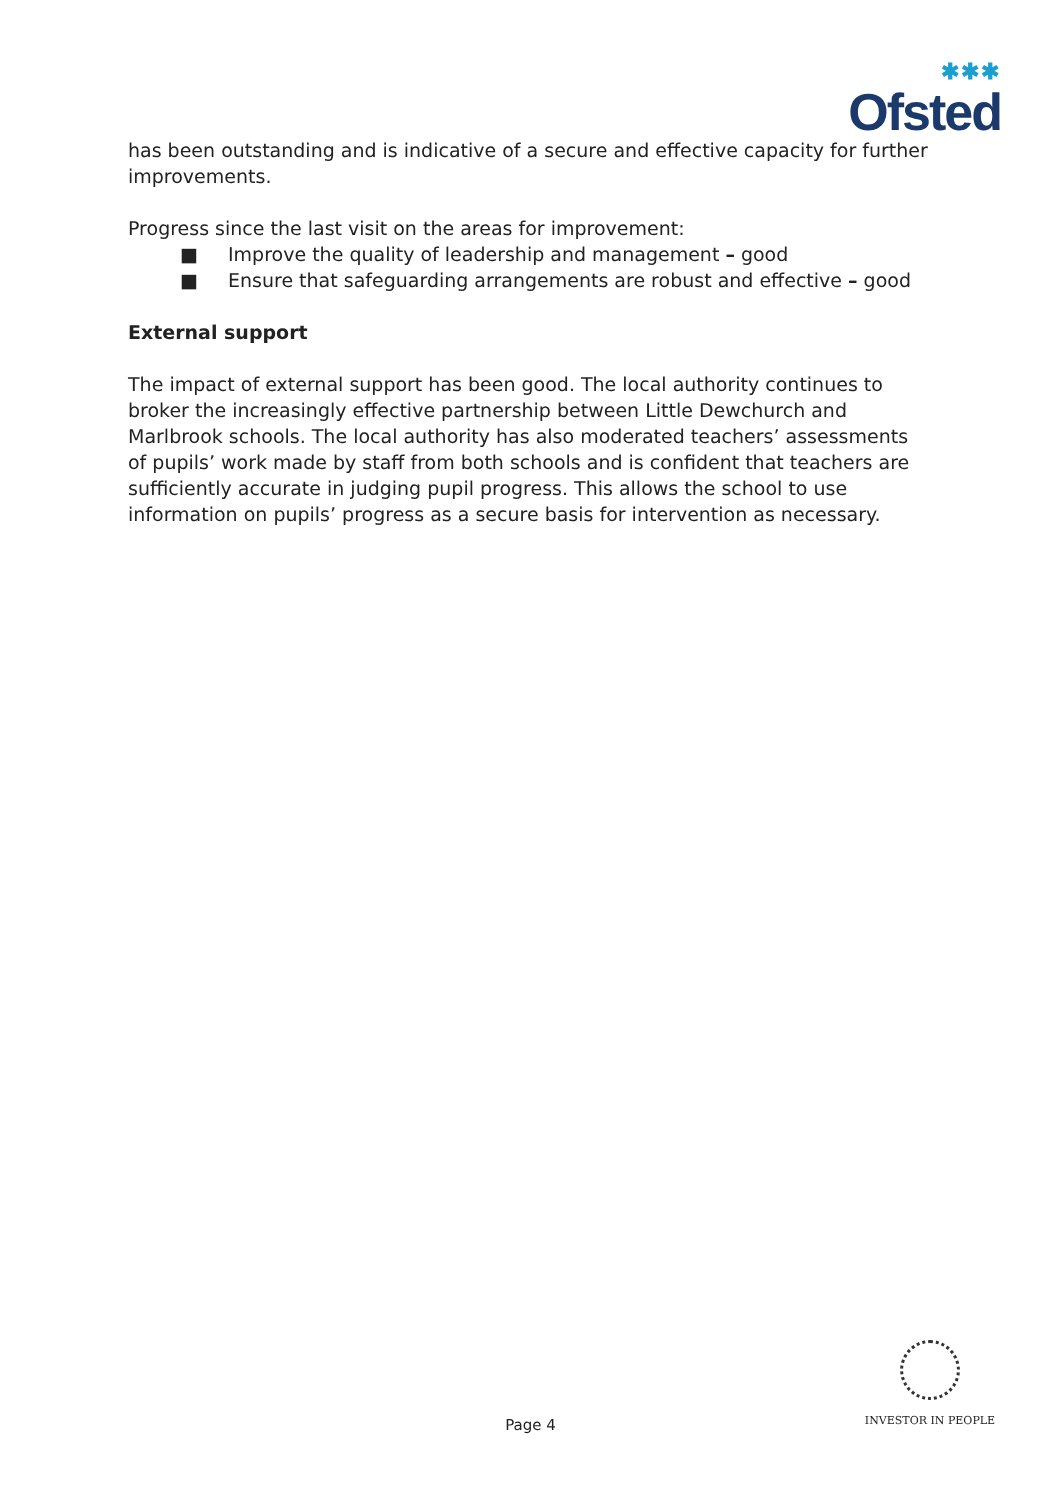✱✱✱
Ofsted
has been outstanding and is indicative of a secure and effective capacity for further improvements.
Progress since the last visit on the areas for improvement:
■ Improve the quality of leadership and management – good
■ Ensure that safeguarding arrangements are robust and effective – good
External support
The impact of external support has been good. The local authority continues to broker the increasingly effective partnership between Little Dewchurch and Marlbrook schools. The local authority has also moderated teachers’ assessments of pupils’ work made by staff from both schools and is confident that teachers are sufficiently accurate in judging pupil progress. This allows the school to use information on pupils’ progress as a secure basis for intervention as necessary.
Page 4
INVESTOR IN PEOPLE